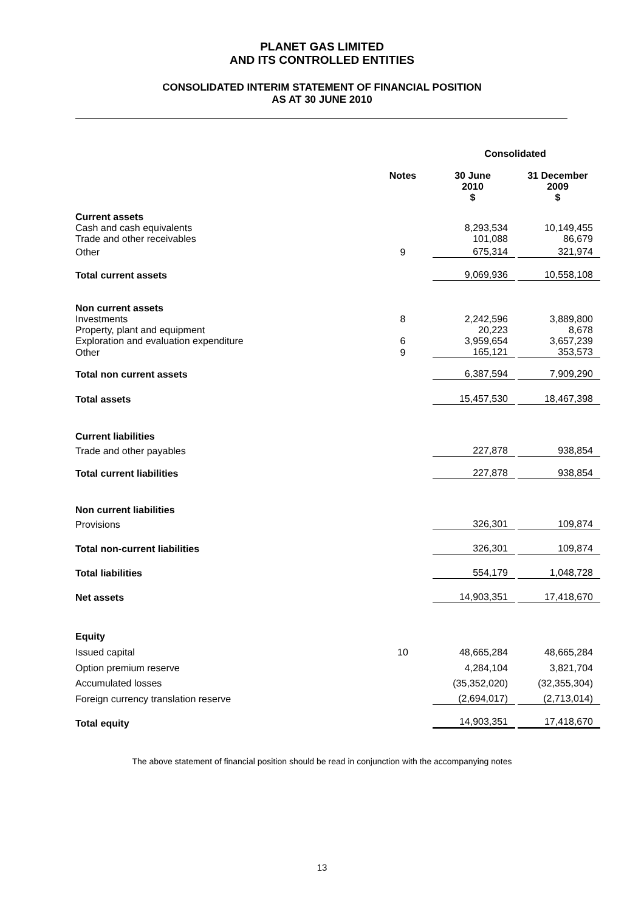PLANET GAS LIMITED
AND ITS CONTROLLED ENTITIES
CONSOLIDATED INTERIM STATEMENT OF FINANCIAL POSITION
AS AT 30 JUNE 2010
| | | Consolidated | |
| --- | --- | --- | --- |
| | Notes | 30 June 2010 $ | 31 December 2009 $ |
| Current assets | | | |
| Cash and cash equivalents | | 8,293,534 | 10,149,455 |
| Trade and other receivables | | 101,088 | 86,679 |
| Other | 9 | 675,314 | 321,974 |
| Total current assets | | 9,069,936 | 10,558,108 |
| Non current assets | | | |
| Investments | 8 | 2,242,596 | 3,889,800 |
| Property, plant and equipment | | 20,223 | 8,678 |
| Exploration and evaluation expenditure | 6 | 3,959,654 | 3,657,239 |
| Other | 9 | 165,121 | 353,573 |
| Total non current assets | | 6,387,594 | 7,909,290 |
| Total assets | | 15,457,530 | 18,467,398 |
| Current liabilities | | | |
| Trade and other payables | | 227,878 | 938,854 |
| Total current liabilities | | 227,878 | 938,854 |
| Non current liabilities | | | |
| Provisions | | 326,301 | 109,874 |
| Total non-current liabilities | | 326,301 | 109,874 |
| Total liabilities | | 554,179 | 1,048,728 |
| Net assets | | 14,903,351 | 17,418,670 |
| Equity | | | |
| Issued capital | 10 | 48,665,284 | 48,665,284 |
| Option premium reserve | | 4,284,104 | 3,821,704 |
| Accumulated losses | | (35,352,020) | (32,355,304) |
| Foreign currency translation reserve | | (2,694,017) | (2,713,014) |
| Total equity | | 14,903,351 | 17,418,670 |
The above statement of financial position should be read in conjunction with the accompanying notes
13